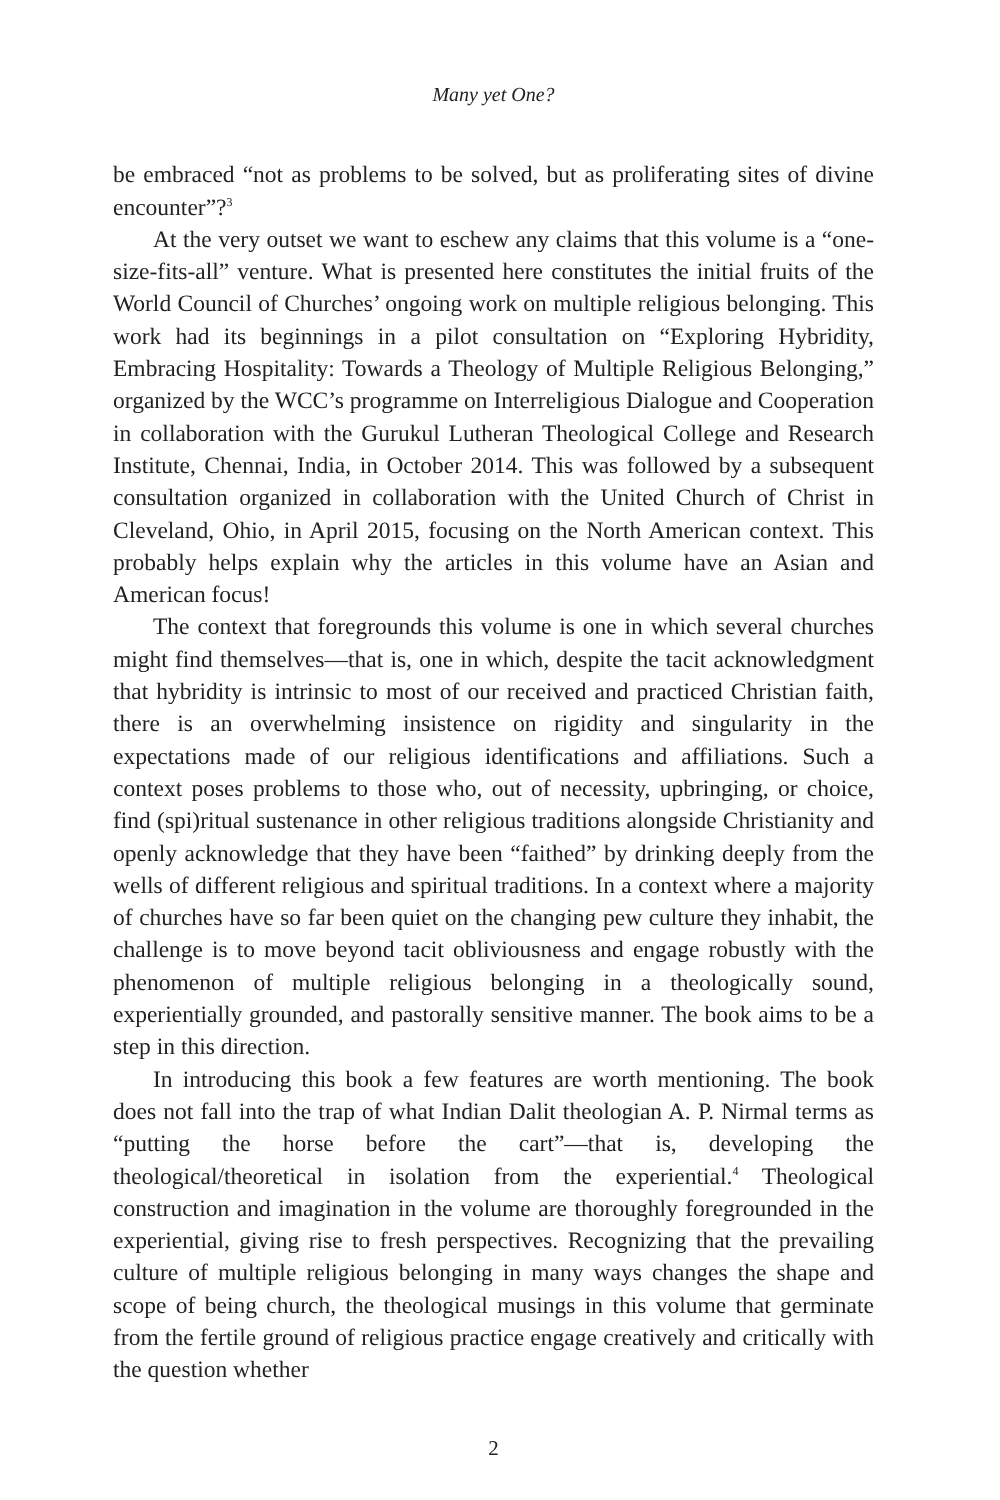Many yet One?
be embraced “not as problems to be solved, but as proliferating sites of divine encounter”?<sup>3</sup>
At the very outset we want to eschew any claims that this volume is a “one-size-fits-all” venture. What is presented here constitutes the initial fruits of the World Council of Churches’ ongoing work on multiple religious belonging. This work had its beginnings in a pilot consultation on “Exploring Hybridity, Embracing Hospitality: Towards a Theology of Multiple Religious Belonging,” organized by the WCC’s programme on Interreligious Dialogue and Cooperation in collaboration with the Gurukul Lutheran Theological College and Research Institute, Chennai, India, in October 2014. This was followed by a subsequent consultation organized in collaboration with the United Church of Christ in Cleveland, Ohio, in April 2015, focusing on the North American context. This probably helps explain why the articles in this volume have an Asian and American focus!
The context that foregrounds this volume is one in which several churches might find themselves—that is, one in which, despite the tacit acknowledgment that hybridity is intrinsic to most of our received and practiced Christian faith, there is an overwhelming insistence on rigidity and singularity in the expectations made of our religious identifications and affiliations. Such a context poses problems to those who, out of necessity, upbringing, or choice, find (spi)ritual sustenance in other religious traditions alongside Christianity and openly acknowledge that they have been “faithed” by drinking deeply from the wells of different religious and spiritual traditions. In a context where a majority of churches have so far been quiet on the changing pew culture they inhabit, the challenge is to move beyond tacit obliviousness and engage robustly with the phenomenon of multiple religious belonging in a theologically sound, experientially grounded, and pastorally sensitive manner. The book aims to be a step in this direction.
In introducing this book a few features are worth mentioning. The book does not fall into the trap of what Indian Dalit theologian A. P. Nirmal terms as “putting the horse before the cart”—that is, developing the theological/theoretical in isolation from the experiential.<sup>4</sup> Theological construction and imagination in the volume are thoroughly foregrounded in the experiential, giving rise to fresh perspectives. Recognizing that the prevailing culture of multiple religious belonging in many ways changes the shape and scope of being church, the theological musings in this volume that germinate from the fertile ground of religious practice engage creatively and critically with the question whether
2